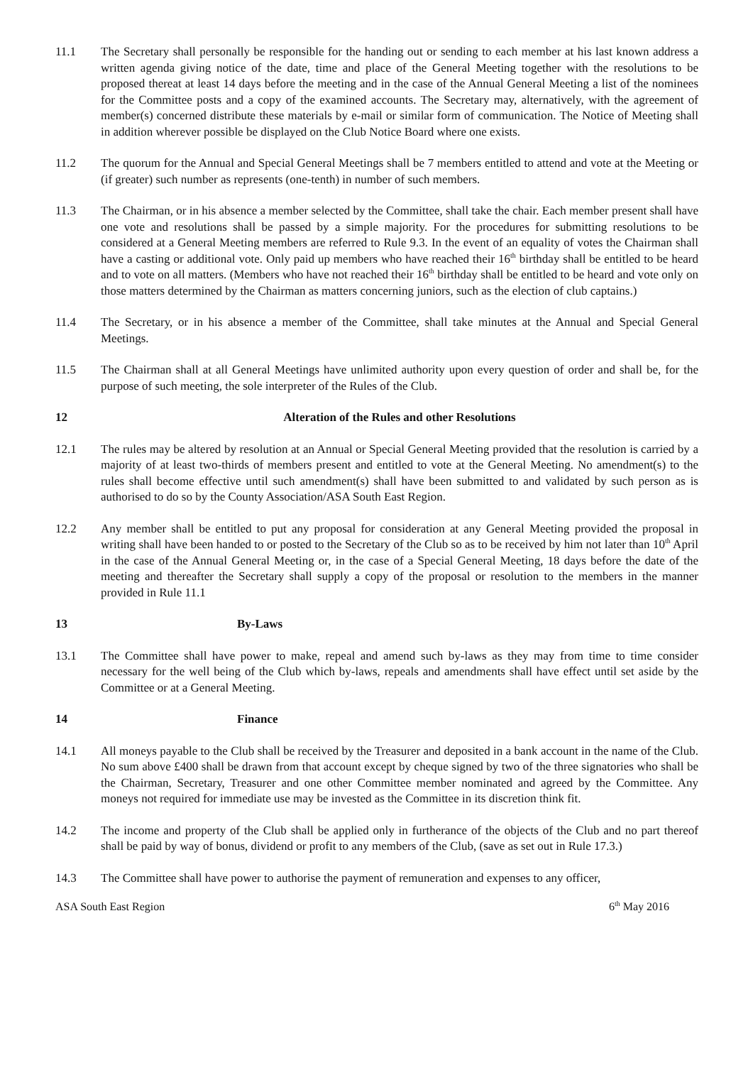11.1 The Secretary shall personally be responsible for the handing out or sending to each member at his last known address a written agenda giving notice of the date, time and place of the General Meeting together with the resolutions to be proposed thereat at least 14 days before the meeting and in the case of the Annual General Meeting a list of the nominees for the Committee posts and a copy of the examined accounts. The Secretary may, alternatively, with the agreement of member(s) concerned distribute these materials by e-mail or similar form of communication. The Notice of Meeting shall in addition wherever possible be displayed on the Club Notice Board where one exists.
11.2 The quorum for the Annual and Special General Meetings shall be 7 members entitled to attend and vote at the Meeting or (if greater) such number as represents (one-tenth) in number of such members.
11.3 The Chairman, or in his absence a member selected by the Committee, shall take the chair. Each member present shall have one vote and resolutions shall be passed by a simple majority. For the procedures for submitting resolutions to be considered at a General Meeting members are referred to Rule 9.3. In the event of an equality of votes the Chairman shall have a casting or additional vote. Only paid up members who have reached their 16<sup>th</sup> birthday shall be entitled to be heard and to vote on all matters. (Members who have not reached their 16<sup>th</sup> birthday shall be entitled to be heard and vote only on those matters determined by the Chairman as matters concerning juniors, such as the election of club captains.)
11.4 The Secretary, or in his absence a member of the Committee, shall take minutes at the Annual and Special General Meetings.
11.5 The Chairman shall at all General Meetings have unlimited authority upon every question of order and shall be, for the purpose of such meeting, the sole interpreter of the Rules of the Club.
12 Alteration of the Rules and other Resolutions
12.1 The rules may be altered by resolution at an Annual or Special General Meeting provided that the resolution is carried by a majority of at least two-thirds of members present and entitled to vote at the General Meeting. No amendment(s) to the rules shall become effective until such amendment(s) shall have been submitted to and validated by such person as is authorised to do so by the County Association/ASA South East Region.
12.2 Any member shall be entitled to put any proposal for consideration at any General Meeting provided the proposal in writing shall have been handed to or posted to the Secretary of the Club so as to be received by him not later than 10<sup>th</sup> April in the case of the Annual General Meeting or, in the case of a Special General Meeting, 18 days before the date of the meeting and thereafter the Secretary shall supply a copy of the proposal or resolution to the members in the manner provided in Rule 11.1
13 By-Laws
13.1 The Committee shall have power to make, repeal and amend such by-laws as they may from time to time consider necessary for the well being of the Club which by-laws, repeals and amendments shall have effect until set aside by the Committee or at a General Meeting.
14 Finance
14.1 All moneys payable to the Club shall be received by the Treasurer and deposited in a bank account in the name of the Club. No sum above £400 shall be drawn from that account except by cheque signed by two of the three signatories who shall be the Chairman, Secretary, Treasurer and one other Committee member nominated and agreed by the Committee. Any moneys not required for immediate use may be invested as the Committee in its discretion think fit.
14.2 The income and property of the Club shall be applied only in furtherance of the objects of the Club and no part thereof shall be paid by way of bonus, dividend or profit to any members of the Club, (save as set out in Rule 17.3.)
14.3 The Committee shall have power to authorise the payment of remuneration and expenses to any officer,
ASA South East Region 6<sup>th</sup> May 2016